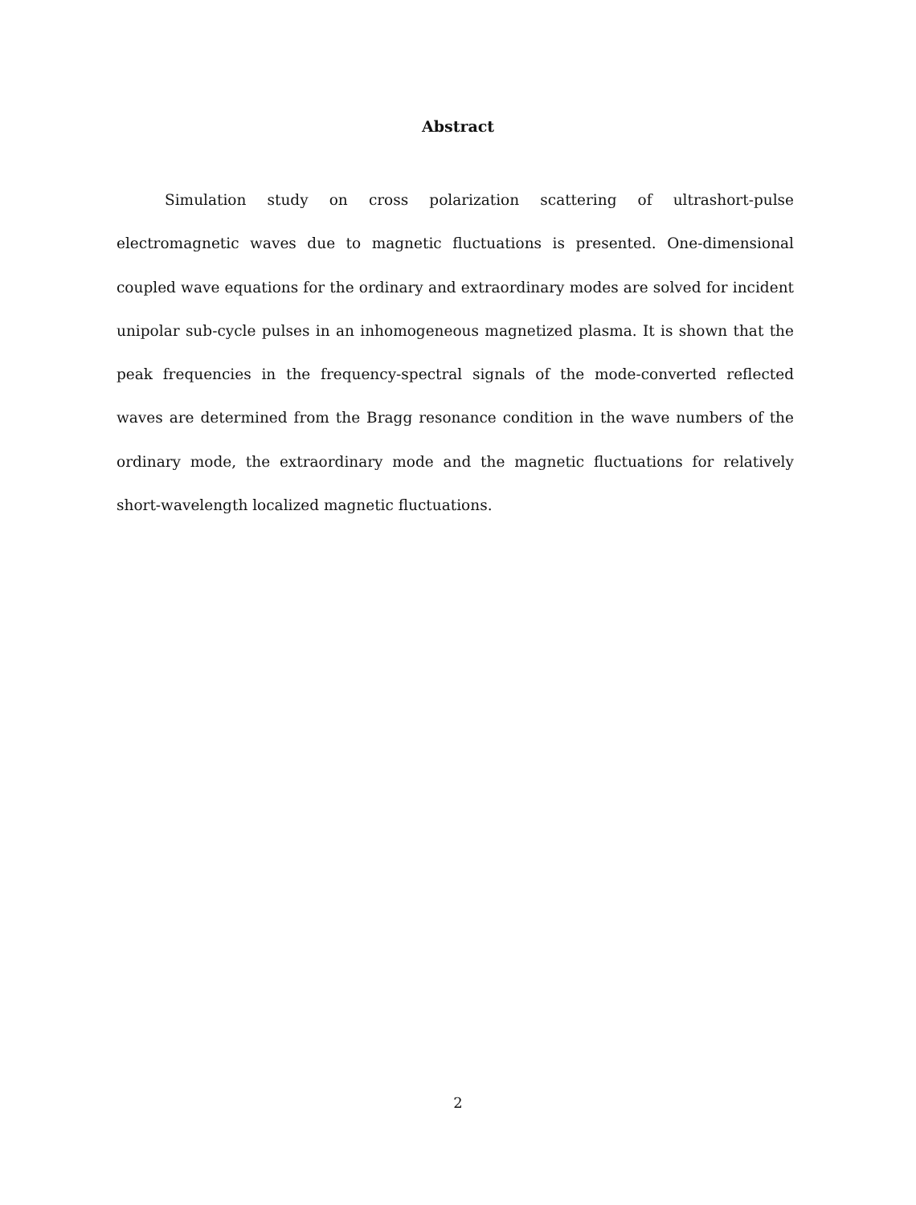Abstract
Simulation study on cross polarization scattering of ultrashort-pulse electromagnetic waves due to magnetic fluctuations is presented. One-dimensional coupled wave equations for the ordinary and extraordinary modes are solved for incident unipolar sub-cycle pulses in an inhomogeneous magnetized plasma. It is shown that the peak frequencies in the frequency-spectral signals of the mode-converted reflected waves are determined from the Bragg resonance condition in the wave numbers of the ordinary mode, the extraordinary mode and the magnetic fluctuations for relatively short-wavelength localized magnetic fluctuations.
2